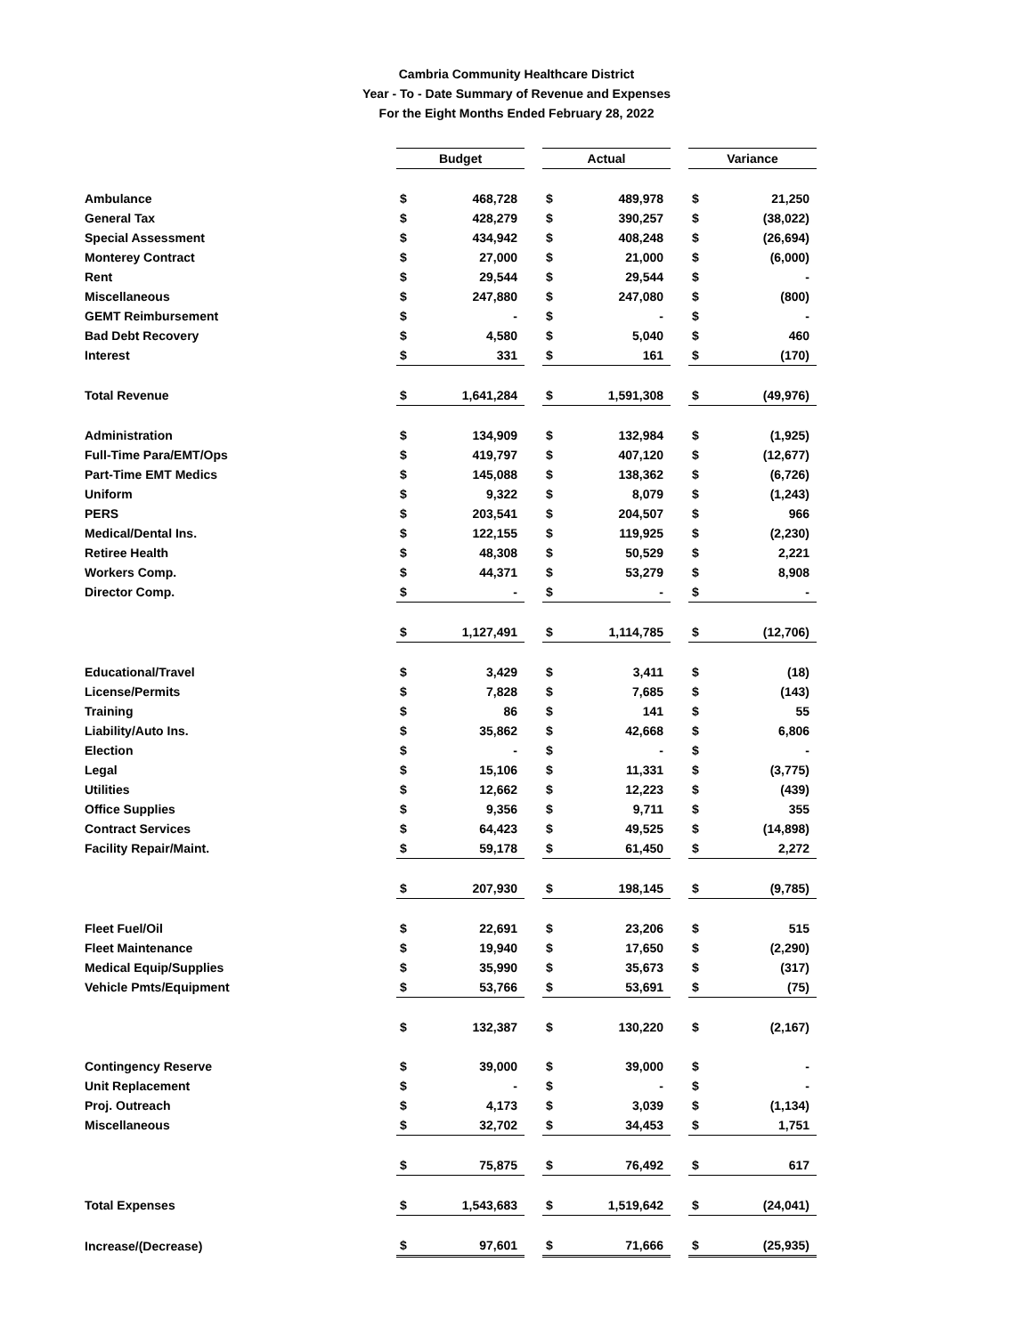Cambria Community Healthcare District
Year - To - Date Summary of Revenue and Expenses
For the Eight Months Ended February 28, 2022
| | Budget | | | Actual | | | Variance | |
| Ambulance | $ | 468,728 | | $ | 489,978 | | $ | 21,250 |
| General Tax | $ | 428,279 | | $ | 390,257 | | $ | (38,022) |
| Special Assessment | $ | 434,942 | | $ | 408,248 | | $ | (26,694) |
| Monterey Contract | $ | 27,000 | | $ | 21,000 | | $ | (6,000) |
| Rent | $ | 29,544 | | $ | 29,544 | | $ | - |
| Miscellaneous | $ | 247,880 | | $ | 247,080 | | $ | (800) |
| GEMT Reimbursement | $ | - | | $ | - | | $ | - |
| Bad Debt Recovery | $ | 4,580 | | $ | 5,040 | | $ | 460 |
| Interest | $ | 331 | | $ | 161 | | $ | (170) |
| Total Revenue | $ | 1,641,284 | | $ | 1,591,308 | | $ | (49,976) |
| Administration | $ | 134,909 | | $ | 132,984 | | $ | (1,925) |
| Full-Time Para/EMT/Ops | $ | 419,797 | | $ | 407,120 | | $ | (12,677) |
| Part-Time EMT Medics | $ | 145,088 | | $ | 138,362 | | $ | (6,726) |
| Uniform | $ | 9,322 | | $ | 8,079 | | $ | (1,243) |
| PERS | $ | 203,541 | | $ | 204,507 | | $ | 966 |
| Medical/Dental Ins. | $ | 122,155 | | $ | 119,925 | | $ | (2,230) |
| Retiree Health | $ | 48,308 | | $ | 50,529 | | $ | 2,221 |
| Workers Comp. | $ | 44,371 | | $ | 53,279 | | $ | 8,908 |
| Director Comp. | $ | - | | $ | - | | $ | - |
| | $ | 1,127,491 | | $ | 1,114,785 | | $ | (12,706) |
| Educational/Travel | $ | 3,429 | | $ | 3,411 | | $ | (18) |
| License/Permits | $ | 7,828 | | $ | 7,685 | | $ | (143) |
| Training | $ | 86 | | $ | 141 | | $ | 55 |
| Liability/Auto Ins. | $ | 35,862 | | $ | 42,668 | | $ | 6,806 |
| Election | $ | - | | $ | - | | $ | - |
| Legal | $ | 15,106 | | $ | 11,331 | | $ | (3,775) |
| Utilities | $ | 12,662 | | $ | 12,223 | | $ | (439) |
| Office Supplies | $ | 9,356 | | $ | 9,711 | | $ | 355 |
| Contract Services | $ | 64,423 | | $ | 49,525 | | $ | (14,898) |
| Facility Repair/Maint. | $ | 59,178 | | $ | 61,450 | | $ | 2,272 |
| | $ | 207,930 | | $ | 198,145 | | $ | (9,785) |
| Fleet Fuel/Oil | $ | 22,691 | | $ | 23,206 | | $ | 515 |
| Fleet Maintenance | $ | 19,940 | | $ | 17,650 | | $ | (2,290) |
| Medical Equip/Supplies | $ | 35,990 | | $ | 35,673 | | $ | (317) |
| Vehicle Pmts/Equipment | $ | 53,766 | | $ | 53,691 | | $ | (75) |
| | $ | 132,387 | | $ | 130,220 | | $ | (2,167) |
| Contingency Reserve | $ | 39,000 | | $ | 39,000 | | $ | - |
| Unit Replacement | $ | - | | $ | - | | $ | - |
| Proj. Outreach | $ | 4,173 | | $ | 3,039 | | $ | (1,134) |
| Miscellaneous | $ | 32,702 | | $ | 34,453 | | $ | 1,751 |
| | $ | 75,875 | | $ | 76,492 | | $ | 617 |
| Total Expenses | $ | 1,543,683 | | $ | 1,519,642 | | $ | (24,041) |
| Increase/(Decrease) | $ | 97,601 | | $ | 71,666 | | $ | (25,935) |